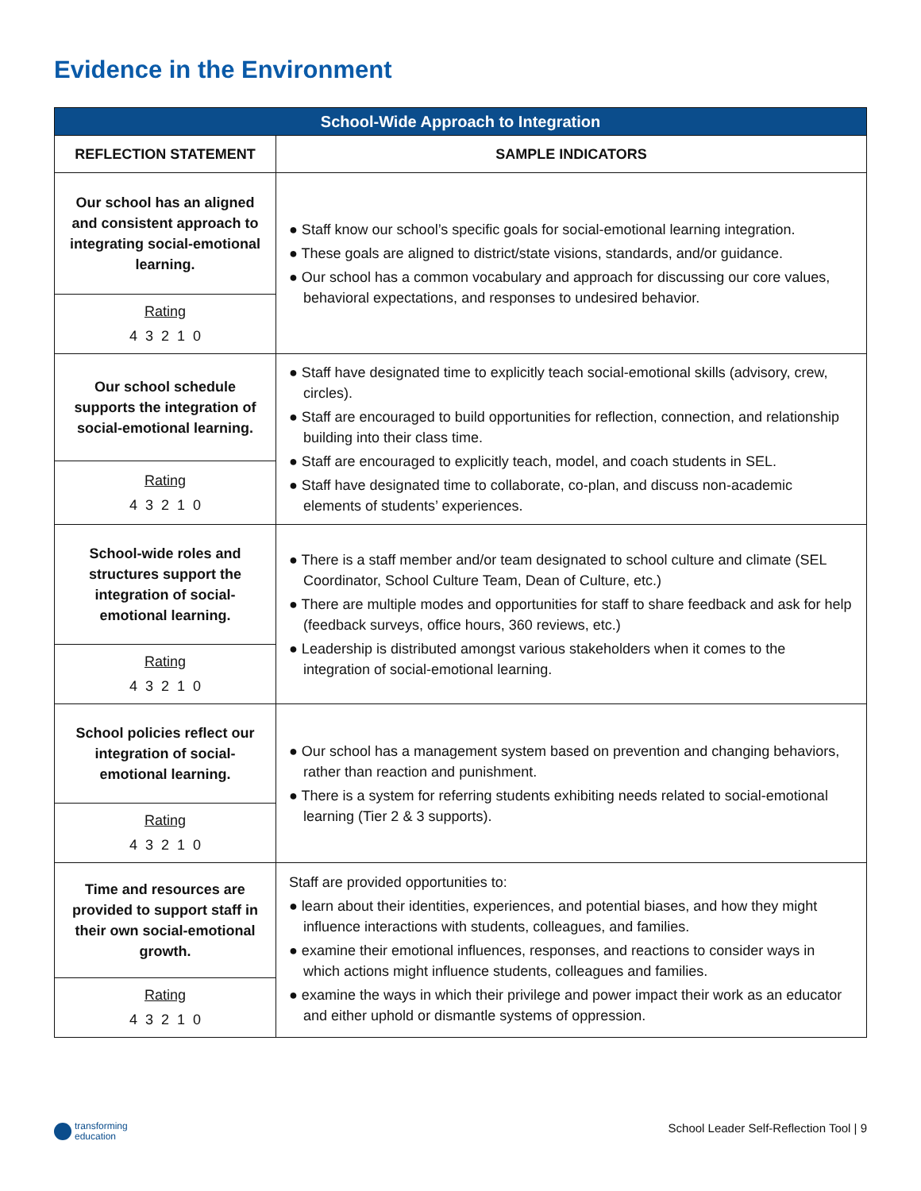Evidence in the Environment
| School-Wide Approach to Integration | |
| --- | --- |
| REFLECTION STATEMENT | SAMPLE INDICATORS |
| Our school has an aligned and consistent approach to integrating social-emotional learning. | ● Staff know our school’s specific goals for social-emotional learning integration. ● These goals are aligned to district/state visions, standards, and/or guidance. ● Our school has a common vocabulary and approach for discussing our core values, behavioral expectations, and responses to undesired behavior. |
| Rating 4 3 2 1 0 | |
| Our school schedule supports the integration of social-emotional learning. | ● Staff have designated time to explicitly teach social-emotional skills (advisory, crew, circles). ● Staff are encouraged to build opportunities for reflection, connection, and relationship building into their class time. ● Staff are encouraged to explicitly teach, model, and coach students in SEL. ● Staff have designated time to collaborate, co-plan, and discuss non-academic elements of students’ experiences. |
| Rating 4 3 2 1 0 | |
| School-wide roles and structures support the integration of social-emotional learning. | ● There is a staff member and/or team designated to school culture and climate (SEL Coordinator, School Culture Team, Dean of Culture, etc.) ● There are multiple modes and opportunities for staff to share feedback and ask for help (feedback surveys, office hours, 360 reviews, etc.) ● Leadership is distributed amongst various stakeholders when it comes to the integration of social-emotional learning. |
| Rating 4 3 2 1 0 | |
| School policies reflect our integration of social-emotional learning. | ● Our school has a management system based on prevention and changing behaviors, rather than reaction and punishment. ● There is a system for referring students exhibiting needs related to social-emotional learning (Tier 2 & 3 supports). |
| Rating 4 3 2 1 0 | |
| Time and resources are provided to support staff in their own social-emotional growth. | Staff are provided opportunities to: ● learn about their identities, experiences, and potential biases, and how they might influence interactions with students, colleagues, and families. ● examine their emotional influences, responses, and reactions to consider ways in which actions might influence students, colleagues and families. ● examine the ways in which their privilege and power impact their work as an educator and either uphold or dismantle systems of oppression. |
| Rating 4 3 2 1 0 | |
transforming
education
School Leader Self-Reflection Tool | 9